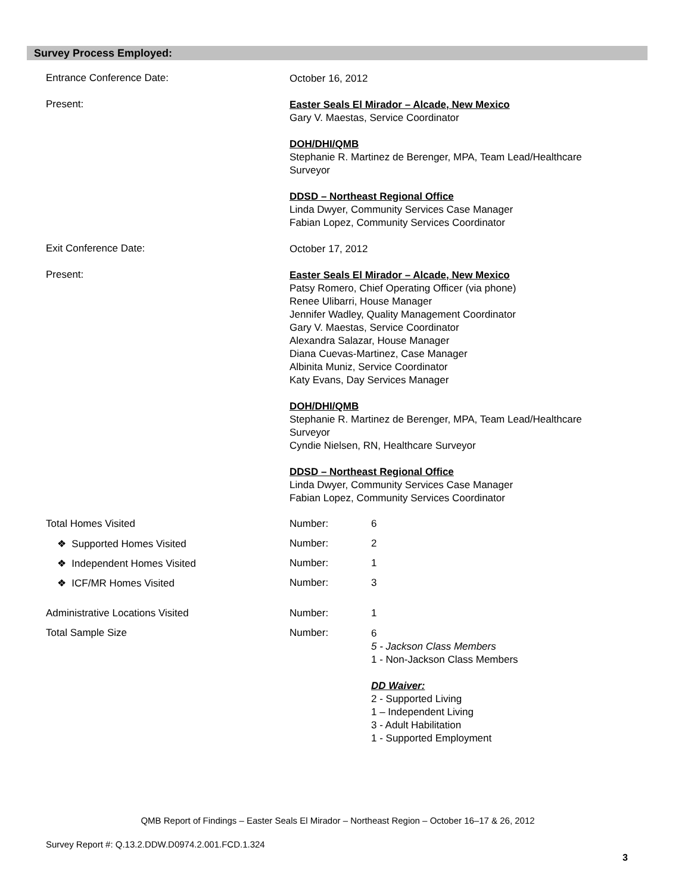Survey Process Employed:
Entrance Conference Date:
October 16, 2012
Present:
Easter Seals El Mirador – Alcade, New Mexico
Gary V. Maestas, Service Coordinator
DOH/DHI/QMB
Stephanie R. Martinez de Berenger, MPA, Team Lead/Healthcare Surveyor
DDSD – Northeast Regional Office
Linda Dwyer, Community Services Case Manager
Fabian Lopez, Community Services Coordinator
Exit Conference Date:
October 17, 2012
Present:
Easter Seals El Mirador – Alcade, New Mexico
Patsy Romero, Chief Operating Officer (via phone)
Renee Ulibarri, House Manager
Jennifer Wadley, Quality Management Coordinator
Gary V. Maestas, Service Coordinator
Alexandra Salazar, House Manager
Diana Cuevas-Martinez, Case Manager
Albinita Muniz, Service Coordinator
Katy Evans, Day Services Manager
DOH/DHI/QMB
Stephanie R. Martinez de Berenger, MPA, Team Lead/Healthcare Surveyor
Cyndie Nielsen, RN, Healthcare Surveyor
DDSD – Northeast Regional Office
Linda Dwyer, Community Services Case Manager
Fabian Lopez, Community Services Coordinator
Total Homes Visited Number: 6
❖ Supported Homes Visited Number: 2
❖ Independent Homes Visited Number: 1
❖ ICF/MR Homes Visited Number: 3
Administrative Locations Visited Number: 1
Total Sample Size Number:
6
5 - Jackson Class Members
1 - Non-Jackson Class Members
DD Waiver:
2 - Supported Living
1 – Independent Living
3 - Adult Habilitation
1 - Supported Employment
QMB Report of Findings – Easter Seals El Mirador – Northeast Region – October 16–17 & 26, 2012
Survey Report #: Q.13.2.DDW.D0974.2.001.FCD.1.324
3